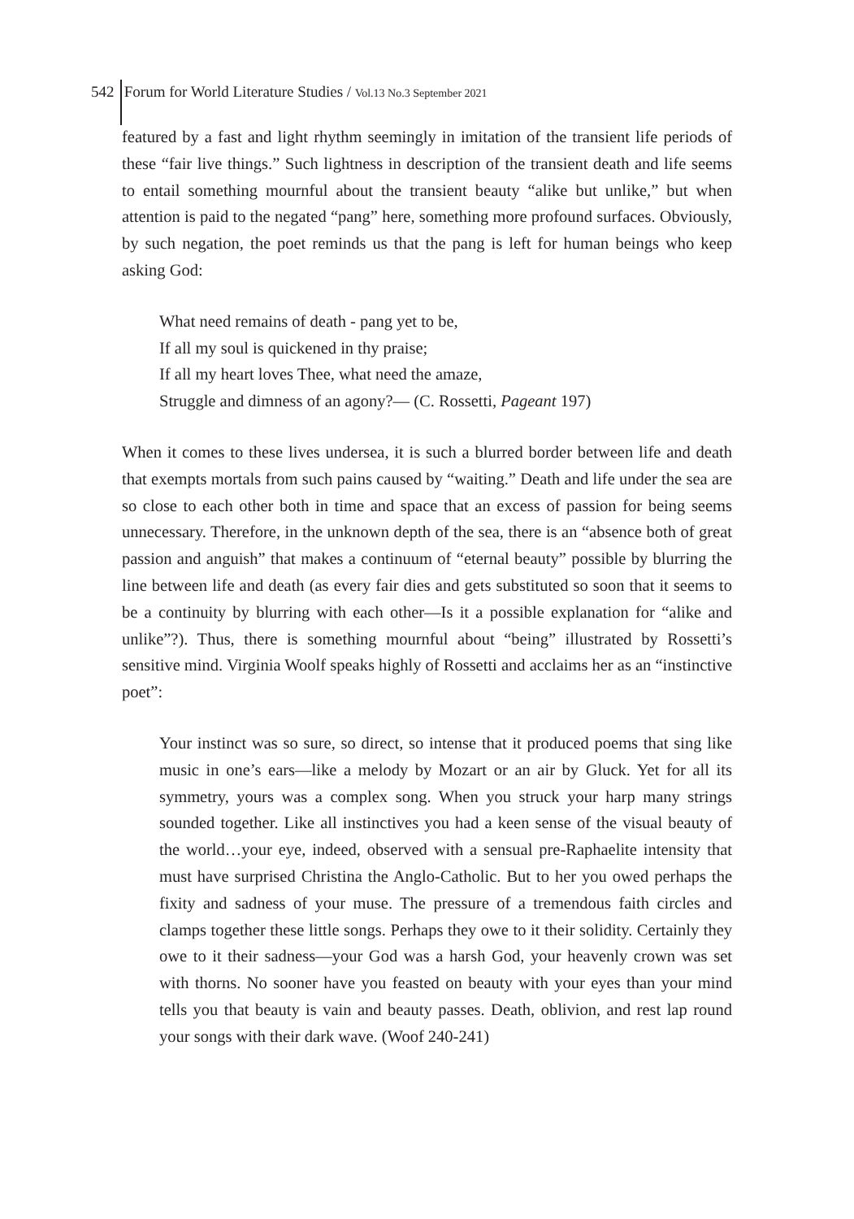542 Forum for World Literature Studies / Vol.13 No.3 September 2021
featured by a fast and light rhythm seemingly in imitation of the transient life periods of these “fair live things.” Such lightness in description of the transient death and life seems to entail something mournful about the transient beauty “alike but unlike,” but when attention is paid to the negated “pang” here, something more profound surfaces. Obviously, by such negation, the poet reminds us that the pang is left for human beings who keep asking God:
What need remains of death - pang yet to be,
If all my soul is quickened in thy praise;
If all my heart loves Thee, what need the amaze,
Struggle and dimness of an agony?— (C. Rossetti, Pageant 197)
When it comes to these lives undersea, it is such a blurred border between life and death that exempts mortals from such pains caused by “waiting.” Death and life under the sea are so close to each other both in time and space that an excess of passion for being seems unnecessary. Therefore, in the unknown depth of the sea, there is an “absence both of great passion and anguish” that makes a continuum of “eternal beauty” possible by blurring the line between life and death (as every fair dies and gets substituted so soon that it seems to be a continuity by blurring with each other—Is it a possible explanation for “alike and unlike”?). Thus, there is something mournful about “being” illustrated by Rossetti’s sensitive mind. Virginia Woolf speaks highly of Rossetti and acclaims her as an “instinctive poet”:
Your instinct was so sure, so direct, so intense that it produced poems that sing like music in one’s ears—like a melody by Mozart or an air by Gluck. Yet for all its symmetry, yours was a complex song. When you struck your harp many strings sounded together. Like all instinctives you had a keen sense of the visual beauty of the world…your eye, indeed, observed with a sensual pre-Raphaelite intensity that must have surprised Christina the Anglo-Catholic. But to her you owed perhaps the fixity and sadness of your muse. The pressure of a tremendous faith circles and clamps together these little songs. Perhaps they owe to it their solidity. Certainly they owe to it their sadness—your God was a harsh God, your heavenly crown was set with thorns. No sooner have you feasted on beauty with your eyes than your mind tells you that beauty is vain and beauty passes. Death, oblivion, and rest lap round your songs with their dark wave. (Woof 240-241)